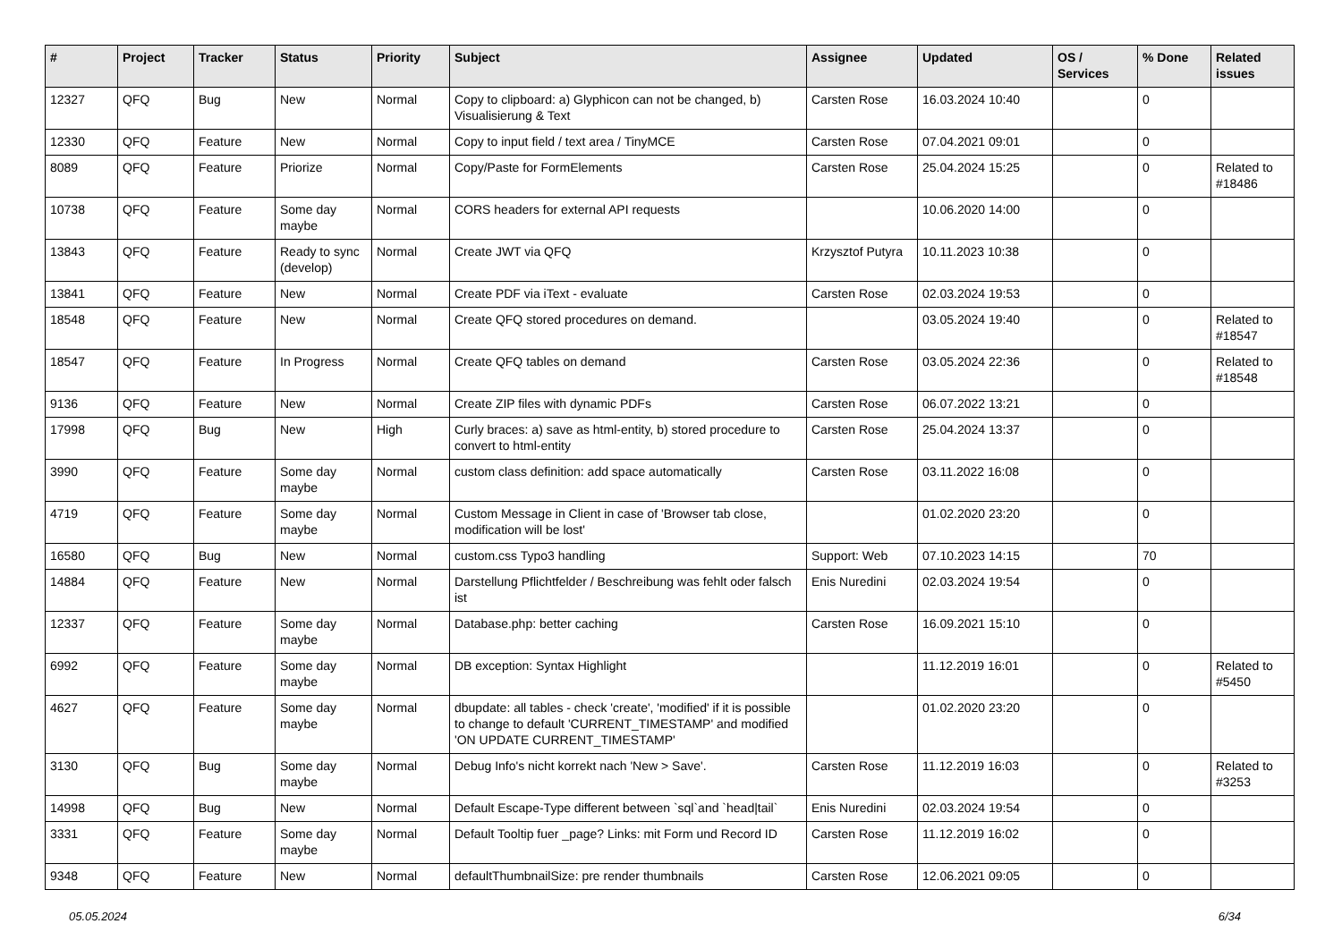| # | Project | Tracker | Status | Priority | Subject | Assignee | Updated | OS / Services | % Done | Related issues |
| --- | --- | --- | --- | --- | --- | --- | --- | --- | --- | --- |
| 12327 | QFQ | Bug | New | Normal | Copy to clipboard: a) Glyphicon can not be changed, b) Visualisierung & Text | Carsten Rose | 16.03.2024 10:40 | | 0 | |
| 12330 | QFQ | Feature | New | Normal | Copy to input field / text area / TinyMCE | Carsten Rose | 07.04.2021 09:01 | | 0 | |
| 8089 | QFQ | Feature | Priorize | Normal | Copy/Paste for FormElements | Carsten Rose | 25.04.2024 15:25 | | 0 | Related to #18486 |
| 10738 | QFQ | Feature | Some day maybe | Normal | CORS headers for external API requests | | 10.06.2020 14:00 | | 0 | |
| 13843 | QFQ | Feature | Ready to sync (develop) | Normal | Create JWT via QFQ | Krzysztof Putyra | 10.11.2023 10:38 | | 0 | |
| 13841 | QFQ | Feature | New | Normal | Create PDF via iText - evaluate | Carsten Rose | 02.03.2024 19:53 | | 0 | |
| 18548 | QFQ | Feature | New | Normal | Create QFQ stored procedures on demand. | | 03.05.2024 19:40 | | 0 | Related to #18547 |
| 18547 | QFQ | Feature | In Progress | Normal | Create QFQ tables on demand | Carsten Rose | 03.05.2024 22:36 | | 0 | Related to #18548 |
| 9136 | QFQ | Feature | New | Normal | Create ZIP files with dynamic PDFs | Carsten Rose | 06.07.2022 13:21 | | 0 | |
| 17998 | QFQ | Bug | New | High | Curly braces: a) save as html-entity, b) stored procedure to convert to html-entity | Carsten Rose | 25.04.2024 13:37 | | 0 | |
| 3990 | QFQ | Feature | Some day maybe | Normal | custom class definition: add space automatically | Carsten Rose | 03.11.2022 16:08 | | 0 | |
| 4719 | QFQ | Feature | Some day maybe | Normal | Custom Message in Client in case of 'Browser tab close, modification will be lost' | | 01.02.2020 23:20 | | 0 | |
| 16580 | QFQ | Bug | New | Normal | custom.css Typo3 handling | Support: Web | 07.10.2023 14:15 | | 70 | |
| 14884 | QFQ | Feature | New | Normal | Darstellung Pflichtfelder / Beschreibung was fehlt oder falsch ist | Enis Nuredini | 02.03.2024 19:54 | | 0 | |
| 12337 | QFQ | Feature | Some day maybe | Normal | Database.php: better caching | Carsten Rose | 16.09.2021 15:10 | | 0 | |
| 6992 | QFQ | Feature | Some day maybe | Normal | DB exception: Syntax Highlight | | 11.12.2019 16:01 | | 0 | Related to #5450 |
| 4627 | QFQ | Feature | Some day maybe | Normal | dbupdate: all tables - check 'create', 'modified' if it is possible to change to default 'CURRENT_TIMESTAMP' and modified 'ON UPDATE CURRENT_TIMESTAMP' | | 01.02.2020 23:20 | | 0 | |
| 3130 | QFQ | Bug | Some day maybe | Normal | Debug Info's nicht korrekt nach 'New > Save'. | Carsten Rose | 11.12.2019 16:03 | | 0 | Related to #3253 |
| 14998 | QFQ | Bug | New | Normal | Default Escape-Type different between `sql`and `head/tail` | Enis Nuredini | 02.03.2024 19:54 | | 0 | |
| 3331 | QFQ | Feature | Some day maybe | Normal | Default Tooltip fuer _page? Links: mit Form und Record ID | Carsten Rose | 11.12.2019 16:02 | | 0 | |
| 9348 | QFQ | Feature | New | Normal | defaultThumbnailSize: pre render thumbnails | Carsten Rose | 12.06.2021 09:05 | | 0 | |
05.05.2024 6/34